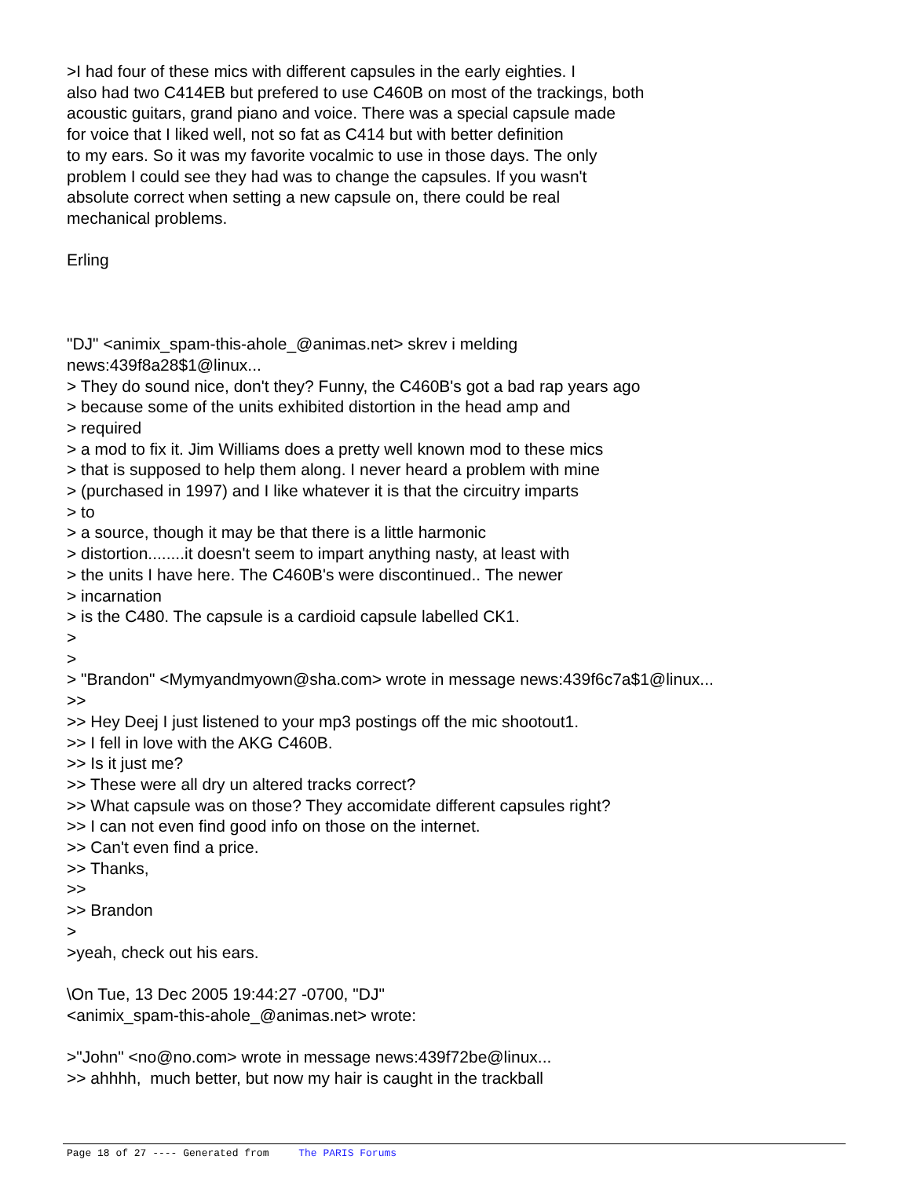>I had four of these mics with different capsules in the early eighties. I
also had two C414EB but prefered to use C460B on most of the trackings, both
acoustic guitars, grand piano and voice. There was a special capsule made
for voice that I liked well, not so fat as C414 but with better definition
to my ears. So it was my favorite vocalmic to use in those days. The only
problem I could see they had was to change the capsules. If you wasn't
absolute correct when setting a new capsule on, there could be real
mechanical problems.
Erling
"DJ" <animix_spam-this-ahole_@animas.net> skrev i melding
news:439f8a28$1@linux...
> They do sound nice, don't they? Funny, the C460B's got a bad rap years ago
> because some of the units exhibited distortion in the head amp and
> required
> a mod to fix it. Jim Williams does a pretty well known mod to these mics
> that is supposed to help them along. I never heard a problem with mine
> (purchased in 1997) and I like whatever it is that the circuitry imparts
> to
> a source, though it may be that there is a little harmonic
> distortion........it doesn't seem to impart anything nasty, at least with
> the units I have here. The C460B's were discontinued.. The newer
> incarnation
> is the C480. The capsule is a cardioid capsule labelled CK1.
>
>
> "Brandon" <Mymyandmyown@sha.com> wrote in message news:439f6c7a$1@linux...
>>
>> Hey Deej I just listened to your mp3 postings off the mic shootout1.
>> I fell in love with the AKG C460B.
>> Is it just me?
>> These were all dry un altered tracks correct?
>> What capsule was on those? They accomidate different capsules right?
>> I can not even find good info on those on the internet.
>> Can't even find a price.
>> Thanks,
>>
>> Brandon
>
>yeah, check out his ears.
\On Tue, 13 Dec 2005 19:44:27 -0700, "DJ"
<animix_spam-this-ahole_@animas.net> wrote:
>"John" <no@no.com> wrote in message news:439f72be@linux...
>> ahhhh, much better, but now my hair is caught in the trackball
Page 18 of 27 ---- Generated from The PARIS Forums